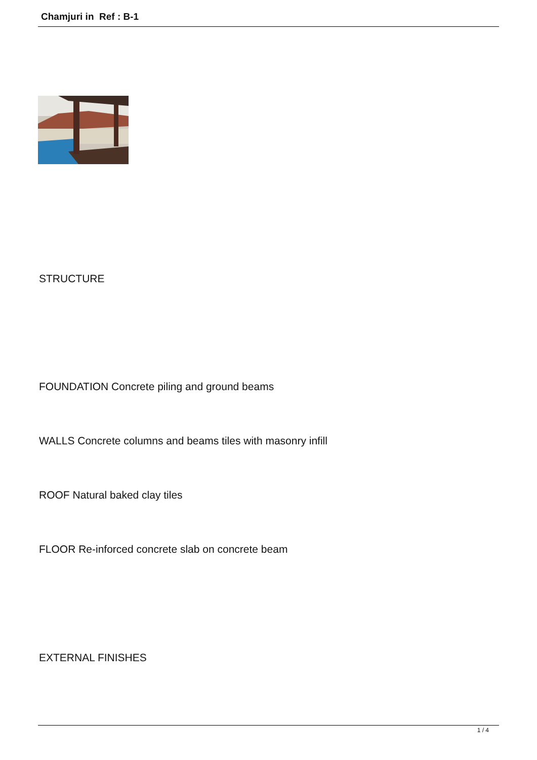Chamjuri in Ref : B-1
STRUCTURE
FOUNDATION Concrete piling and ground beams
WALLS Concrete columns and beams tiles with masonry infill
ROOF Natural baked clay tiles
FLOOR Re-inforced concrete slab on concrete beam
EXTERNAL FINISHES
1 / 4